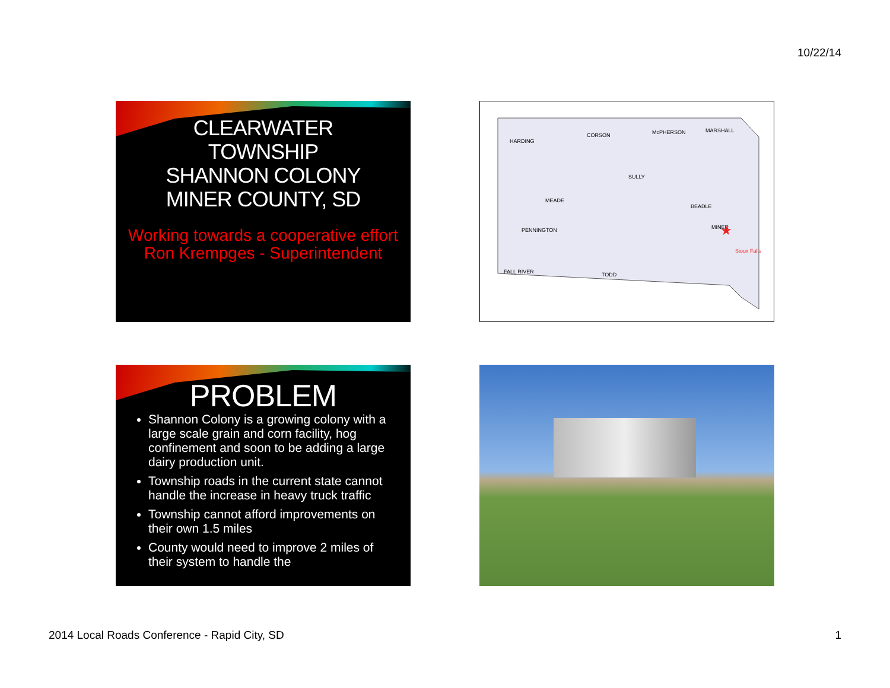10/22/14
CLEARWATER
TOWNSHIP
SHANNON COLONY
MINER COUNTY, SD
Working towards a cooperative effort
Ron Krempges - Superintendent
HARDING
CORSON
McPHERSON
MARSHALL
MEADE
PENNINGTON
SULLY
BEADLE
MINER
FALL RIVER
TODD
Sioux Falls
★
PROBLEM
Shannon Colony is a growing colony with a large scale grain and corn facility, hog confinement and soon to be adding a large dairy production unit.
Township roads in the current state cannot handle the increase in heavy truck traffic
Township cannot afford improvements on their own 1.5 miles
County would need to improve 2 miles of their system to handle the
2014 Local Roads Conference - Rapid City, SD
1